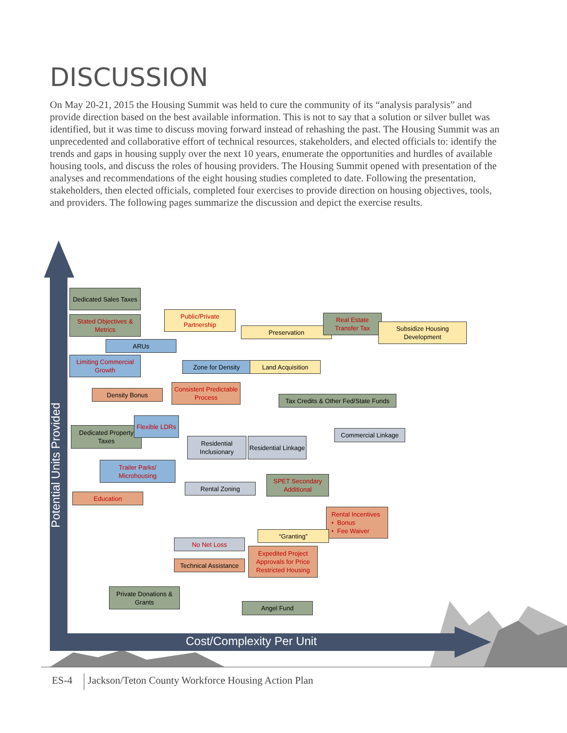DISCUSSION
On May 20-21, 2015 the Housing Summit was held to cure the community of its “analysis paralysis” and provide direction based on the best available information. This is not to say that a solution or silver bullet was identified, but it was time to discuss moving forward instead of rehashing the past. The Housing Summit was an unprecedented and collaborative effort of technical resources, stakeholders, and elected officials to: identify the trends and gaps in housing supply over the next 10 years, enumerate the opportunities and hurdles of available housing tools, and discuss the roles of housing providers. The Housing Summit opened with presentation of the analyses and recommendations of the eight housing studies completed to date. Following the presentation, stakeholders, then elected officials, completed four exercises to provide direction on housing objectives, tools, and providers. The following pages summarize the discussion and depict the exercise results.
Potential Units Provided
Cost/Complexity Per Unit
Dedicated Sales Taxes
Stated Objectives & Metrics
Public/Private Partnership
Preservation
Real Estate Transfer Tax
Subsidize Housing Development
ARUs
Limiting Commercial Growth
Zone for Density Land Acquisition
Density Bonus
Consistent Predictable Process
Tax Credits & Other Fed/State Funds
Dedicated Property Taxes
Flexible LDRs
Residential Inclusionary
Residential Linkage
Commercial Linkage
Trailer Parks/ Microhousing
Rental Zoning
SPET Secondary Additional
Education
Rental Incentives
• Bonus
• Fee Waiver
“Granting”
No Net Loss
Expedited Project Approvals for Price Restricted Housing
Technical Assistance
Private Donations & Grants
Angel Fund
ES-4 Jackson/Teton County Workforce Housing Action Plan